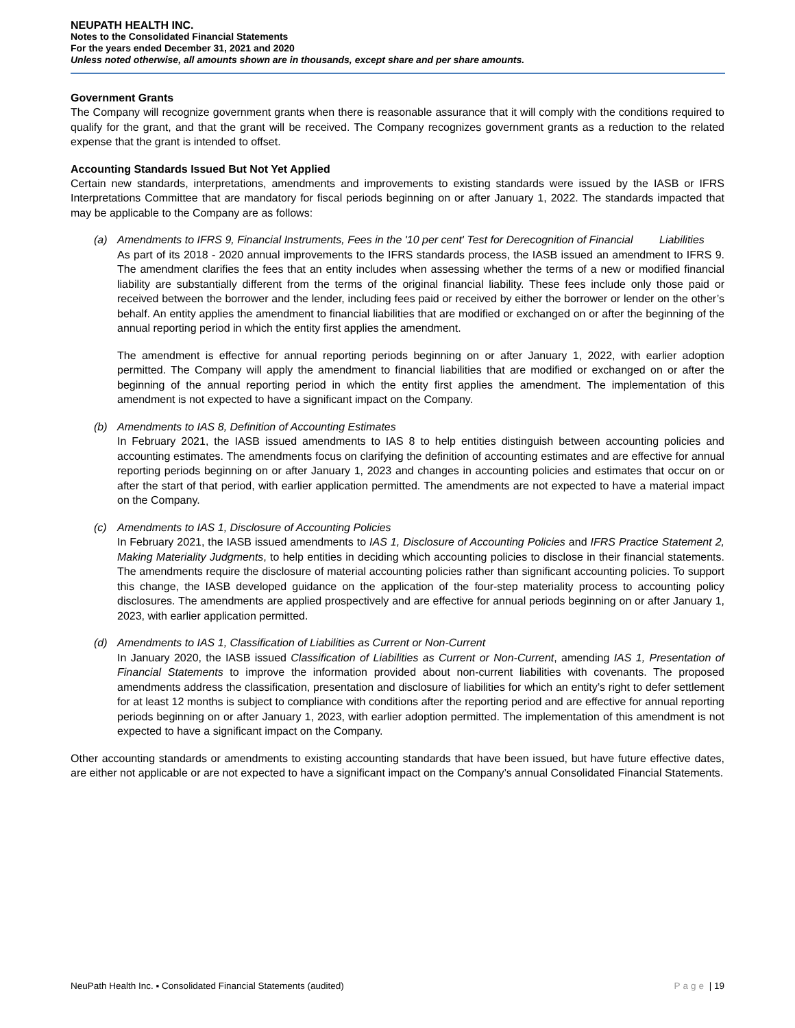NEUPATH HEALTH INC.
Notes to the Consolidated Financial Statements
For the years ended December 31, 2021 and 2020
Unless noted otherwise, all amounts shown are in thousands, except share and per share amounts.
Government Grants
The Company will recognize government grants when there is reasonable assurance that it will comply with the conditions required to qualify for the grant, and that the grant will be received. The Company recognizes government grants as a reduction to the related expense that the grant is intended to offset.
Accounting Standards Issued But Not Yet Applied
Certain new standards, interpretations, amendments and improvements to existing standards were issued by the IASB or IFRS Interpretations Committee that are mandatory for fiscal periods beginning on or after January 1, 2022. The standards impacted that may be applicable to the Company are as follows:
(a) Amendments to IFRS 9, Financial Instruments, Fees in the '10 per cent' Test for Derecognition of Financial Liabilities
As part of its 2018 - 2020 annual improvements to the IFRS standards process, the IASB issued an amendment to IFRS 9. The amendment clarifies the fees that an entity includes when assessing whether the terms of a new or modified financial liability are substantially different from the terms of the original financial liability. These fees include only those paid or received between the borrower and the lender, including fees paid or received by either the borrower or lender on the other’s behalf. An entity applies the amendment to financial liabilities that are modified or exchanged on or after the beginning of the annual reporting period in which the entity first applies the amendment.
The amendment is effective for annual reporting periods beginning on or after January 1, 2022, with earlier adoption permitted. The Company will apply the amendment to financial liabilities that are modified or exchanged on or after the beginning of the annual reporting period in which the entity first applies the amendment. The implementation of this amendment is not expected to have a significant impact on the Company.
(b) Amendments to IAS 8, Definition of Accounting Estimates
In February 2021, the IASB issued amendments to IAS 8 to help entities distinguish between accounting policies and accounting estimates. The amendments focus on clarifying the definition of accounting estimates and are effective for annual reporting periods beginning on or after January 1, 2023 and changes in accounting policies and estimates that occur on or after the start of that period, with earlier application permitted. The amendments are not expected to have a material impact on the Company.
(c) Amendments to IAS 1, Disclosure of Accounting Policies
In February 2021, the IASB issued amendments to IAS 1, Disclosure of Accounting Policies and IFRS Practice Statement 2, Making Materiality Judgments, to help entities in deciding which accounting policies to disclose in their financial statements. The amendments require the disclosure of material accounting policies rather than significant accounting policies. To support this change, the IASB developed guidance on the application of the four-step materiality process to accounting policy disclosures. The amendments are applied prospectively and are effective for annual periods beginning on or after January 1, 2023, with earlier application permitted.
(d) Amendments to IAS 1, Classification of Liabilities as Current or Non-Current
In January 2020, the IASB issued Classification of Liabilities as Current or Non-Current, amending IAS 1, Presentation of Financial Statements to improve the information provided about non-current liabilities with covenants. The proposed amendments address the classification, presentation and disclosure of liabilities for which an entity’s right to defer settlement for at least 12 months is subject to compliance with conditions after the reporting period and are effective for annual reporting periods beginning on or after January 1, 2023, with earlier adoption permitted. The implementation of this amendment is not expected to have a significant impact on the Company.
Other accounting standards or amendments to existing accounting standards that have been issued, but have future effective dates, are either not applicable or are not expected to have a significant impact on the Company’s annual Consolidated Financial Statements.
NeuPath Health Inc. ▪ Consolidated Financial Statements (audited) Page | 19